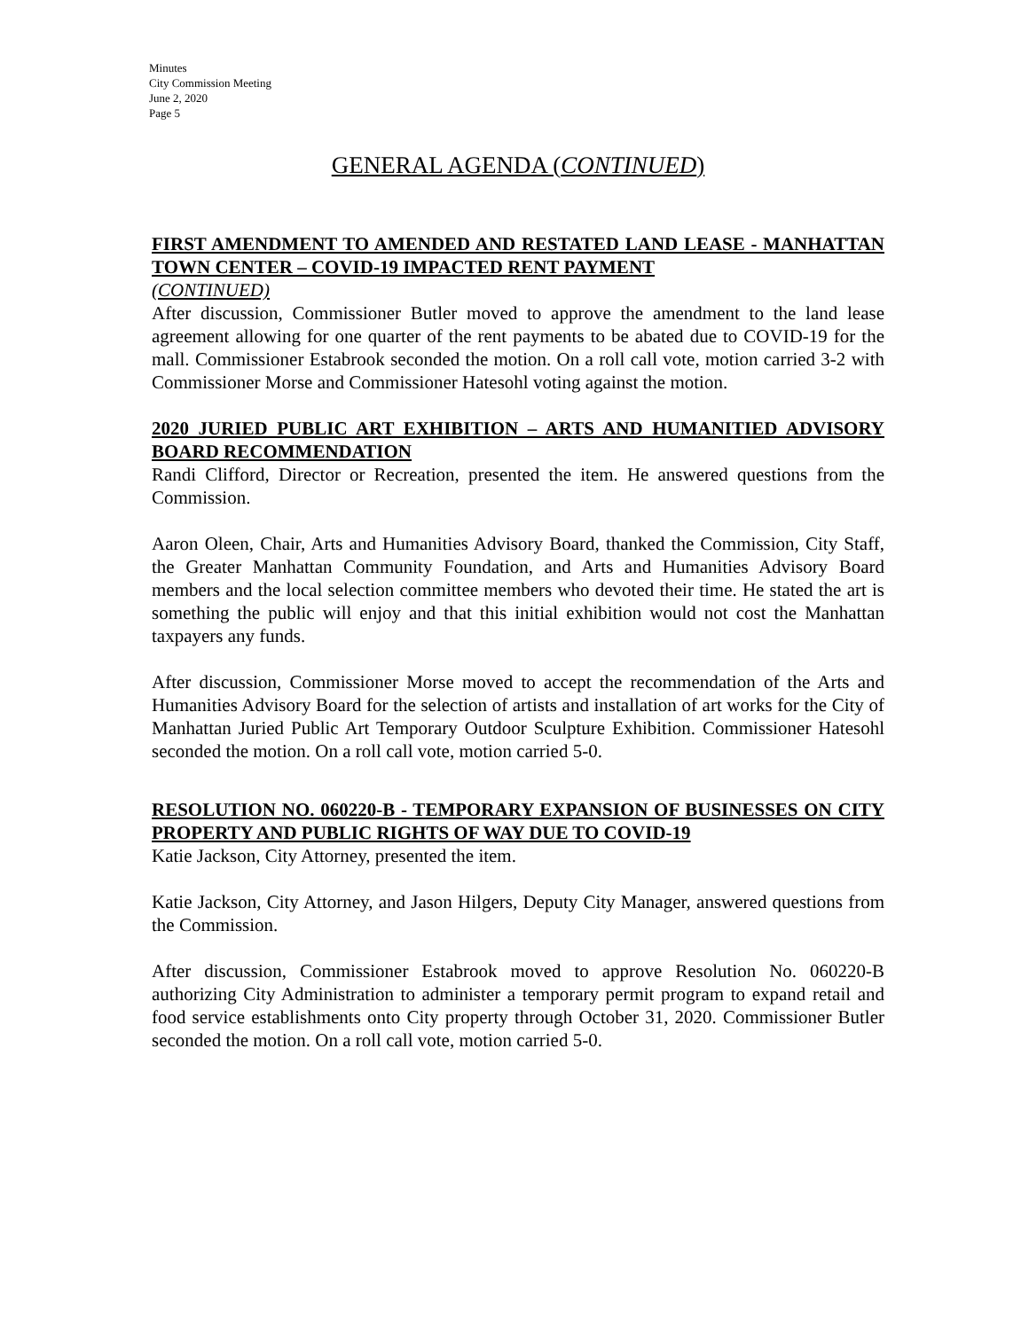Minutes
City Commission Meeting
June 2, 2020
Page 5
GENERAL AGENDA (CONTINUED)
FIRST AMENDMENT TO AMENDED AND RESTATED LAND LEASE - MANHATTAN TOWN CENTER – COVID-19 IMPACTED RENT PAYMENT
(CONTINUED)
After discussion, Commissioner Butler moved to approve the amendment to the land lease agreement allowing for one quarter of the rent payments to be abated due to COVID-19 for the mall. Commissioner Estabrook seconded the motion. On a roll call vote, motion carried 3-2 with Commissioner Morse and Commissioner Hatesohl voting against the motion.
2020 JURIED PUBLIC ART EXHIBITION – ARTS AND HUMANITIED ADVISORY BOARD RECOMMENDATION
Randi Clifford, Director or Recreation, presented the item. He answered questions from the Commission.
Aaron Oleen, Chair, Arts and Humanities Advisory Board, thanked the Commission, City Staff, the Greater Manhattan Community Foundation, and Arts and Humanities Advisory Board members and the local selection committee members who devoted their time. He stated the art is something the public will enjoy and that this initial exhibition would not cost the Manhattan taxpayers any funds.
After discussion, Commissioner Morse moved to accept the recommendation of the Arts and Humanities Advisory Board for the selection of artists and installation of art works for the City of Manhattan Juried Public Art Temporary Outdoor Sculpture Exhibition. Commissioner Hatesohl seconded the motion. On a roll call vote, motion carried 5-0.
RESOLUTION NO. 060220-B - TEMPORARY EXPANSION OF BUSINESSES ON CITY PROPERTY AND PUBLIC RIGHTS OF WAY DUE TO COVID-19
Katie Jackson, City Attorney, presented the item.
Katie Jackson, City Attorney, and Jason Hilgers, Deputy City Manager, answered questions from the Commission.
After discussion, Commissioner Estabrook moved to approve Resolution No. 060220-B authorizing City Administration to administer a temporary permit program to expand retail and food service establishments onto City property through October 31, 2020. Commissioner Butler seconded the motion. On a roll call vote, motion carried 5-0.